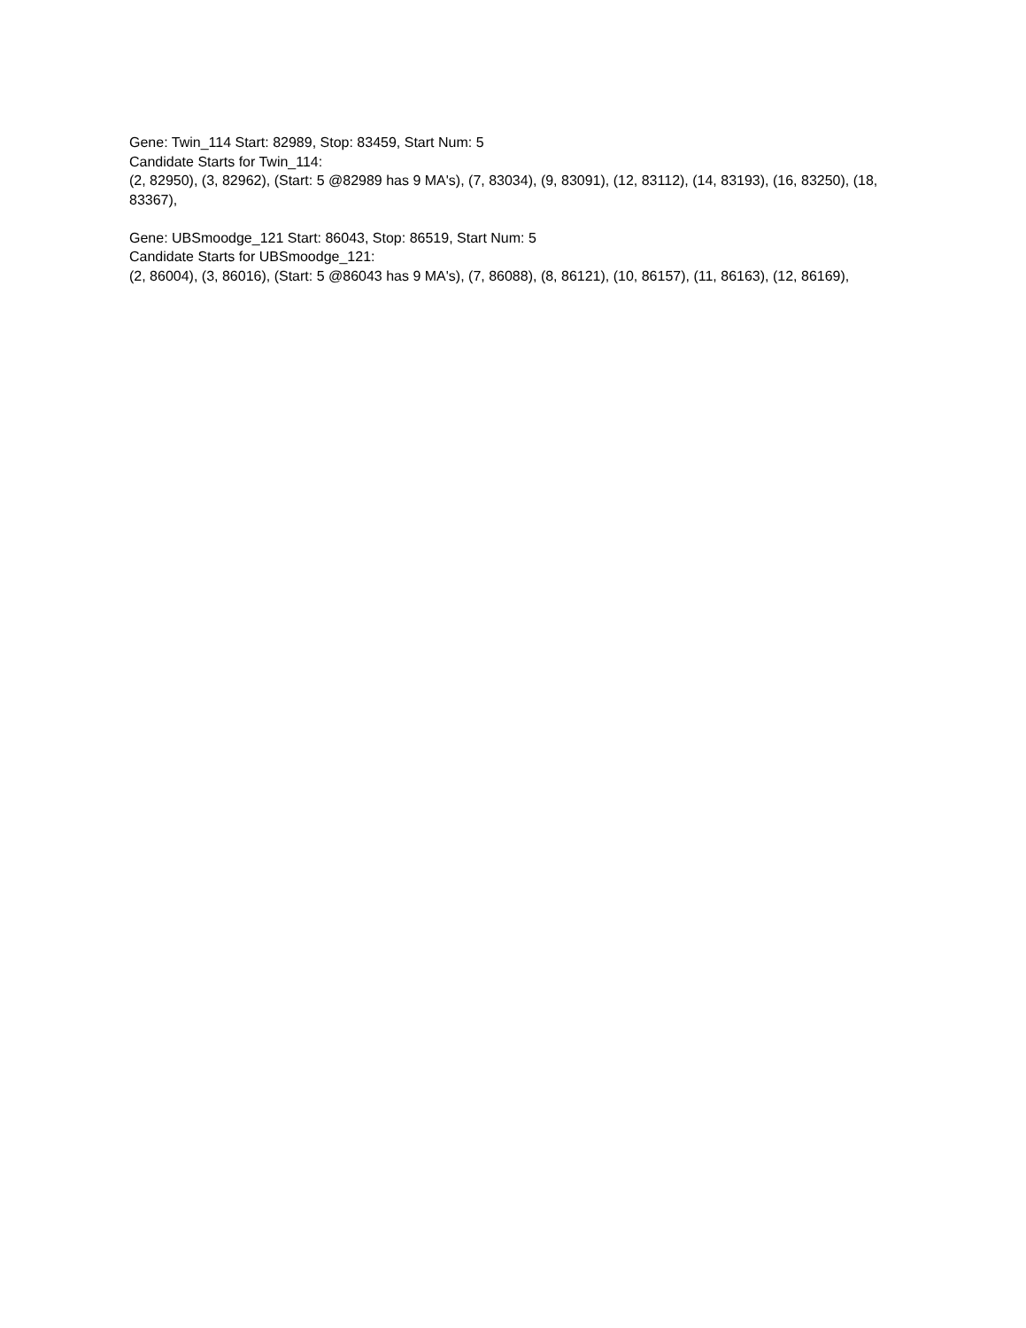Gene: Twin_114 Start: 82989, Stop: 83459, Start Num: 5
Candidate Starts for Twin_114:
(2, 82950), (3, 82962), (Start: 5 @82989 has 9 MA's), (7, 83034), (9, 83091), (12, 83112), (14, 83193), (16, 83250), (18, 83367),
Gene: UBSmoodge_121 Start: 86043, Stop: 86519, Start Num: 5
Candidate Starts for UBSmoodge_121:
(2, 86004), (3, 86016), (Start: 5 @86043 has 9 MA's), (7, 86088), (8, 86121), (10, 86157), (11, 86163), (12, 86169),